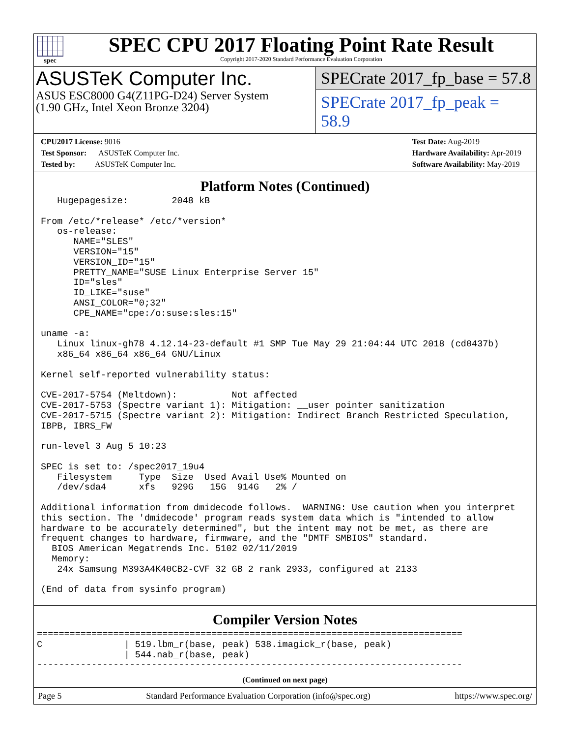spec
SPEC CPU 2017 Floating Point Rate Result
Copyright 2017-2020 Standard Performance Evaluation Corporation
ASUSTeK Computer Inc.
ASUS ESC8000 G4(Z11PG-D24) Server System
(1.90 GHz, Intel Xeon Bronze 3204)
SPECrate 2017_fp_base = 57.8
SPECrate 2017_fp_peak = 58.9
CPU2017 License: 9016
Test Sponsor: ASUSTeK Computer Inc.
Tested by: ASUSTeK Computer Inc.
Test Date: Aug-2019
Hardware Availability: Apr-2019
Software Availability: May-2019
Platform Notes (Continued)
   Hugepagesize:        2048 kB

From /etc/*release* /etc/*version*
   os-release:
      NAME="SLES"
      VERSION="15"
      VERSION_ID="15"
      PRETTY_NAME="SUSE Linux Enterprise Server 15"
      ID="sles"
      ID_LIKE="suse"
      ANSI_COLOR="0;32"
      CPE_NAME="cpe:/o:suse:sles:15"

uname -a:
   Linux linux-gh78 4.12.14-23-default #1 SMP Tue May 29 21:04:44 UTC 2018 (cd0437b)
   x86_64 x86_64 x86_64 GNU/Linux

Kernel self-reported vulnerability status:

CVE-2017-5754 (Meltdown):          Not affected
CVE-2017-5753 (Spectre variant 1): Mitigation: __user pointer sanitization
CVE-2017-5715 (Spectre variant 2): Mitigation: Indirect Branch Restricted Speculation,
IBPB, IBRS_FW

run-level 3 Aug 5 10:23

SPEC is set to: /spec2017_19u4
   Filesystem     Type  Size  Used Avail Use% Mounted on
   /dev/sda4      xfs   929G   15G  914G   2% /

Additional information from dmidecode follows.  WARNING: Use caution when you interpret
this section. The 'dmidecode' program reads system data which is "intended to allow
hardware to be accurately determined", but the intent may not be met, as there are
frequent changes to hardware, firmware, and the "DMTF SMBIOS" standard.
  BIOS American Megatrends Inc. 5102 02/11/2019
  Memory:
   24x Samsung M393A4K40CB2-CVF 32 GB 2 rank 2933, configured at 2133

(End of data from sysinfo program)
Compiler Version Notes
==============================================================================
C               | 519.lbm_r(base, peak) 538.imagick_r(base, peak)
                | 544.nab_r(base, peak)
------------------------------------------------------------------------------
(Continued on next page)
Page 5 Standard Performance Evaluation Corporation (info@spec.org) https://www.spec.org/